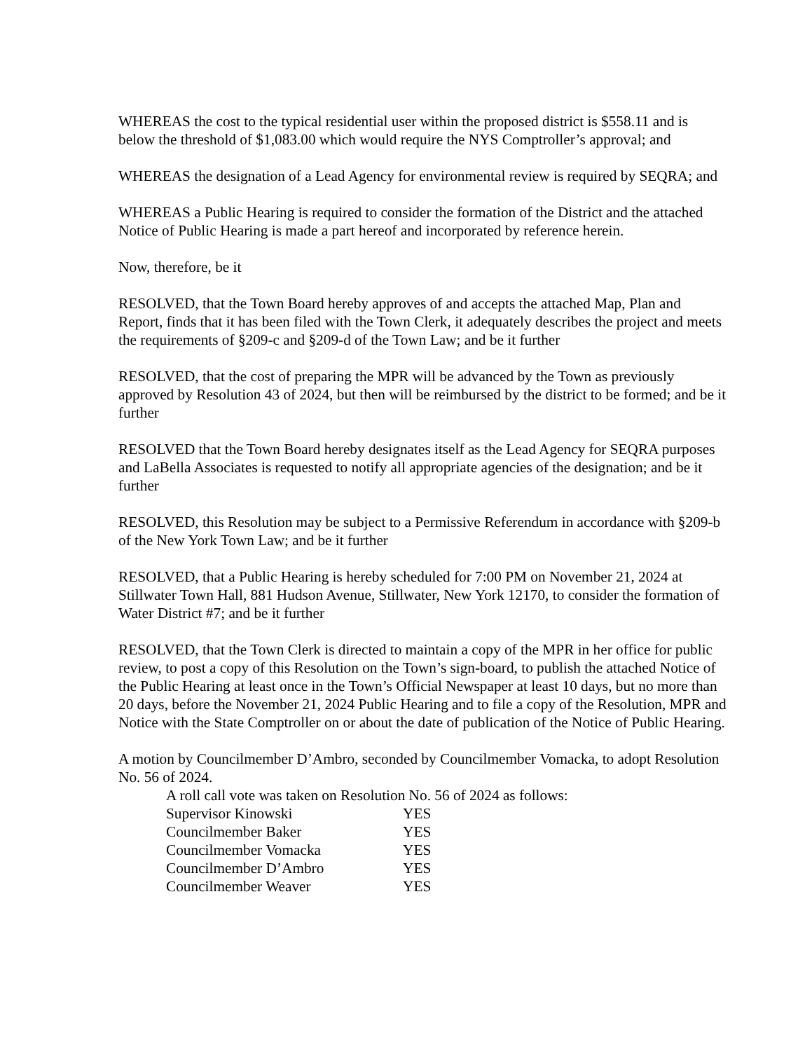WHEREAS the cost to the typical residential user within the proposed district is $558.11 and is below the threshold of $1,083.00 which would require the NYS Comptroller’s approval; and
WHEREAS the designation of a Lead Agency for environmental review is required by SEQRA; and
WHEREAS a Public Hearing is required to consider the formation of the District and the attached Notice of Public Hearing is made a part hereof and incorporated by reference herein.
Now, therefore, be it
RESOLVED, that the Town Board hereby approves of and accepts the attached Map, Plan and Report, finds that it has been filed with the Town Clerk, it adequately describes the project and meets the requirements of §209-c and §209-d of the Town Law; and be it further
RESOLVED, that the cost of preparing the MPR will be advanced by the Town as previously approved by Resolution 43 of 2024, but then will be reimbursed by the district to be formed; and be it further
RESOLVED that the Town Board hereby designates itself as the Lead Agency for SEQRA purposes and LaBella Associates is requested to notify all appropriate agencies of the designation; and be it further
RESOLVED, this Resolution may be subject to a Permissive Referendum in accordance with §209-b of the New York Town Law; and be it further
RESOLVED, that a Public Hearing is hereby scheduled for 7:00 PM on November 21, 2024 at Stillwater Town Hall, 881 Hudson Avenue, Stillwater, New York 12170, to consider the formation of Water District #7; and be it further
RESOLVED, that the Town Clerk is directed to maintain a copy of the MPR in her office for public review, to post a copy of this Resolution on the Town’s sign-board, to publish the attached Notice of the Public Hearing at least once in the Town’s Official Newspaper at least 10 days, but no more than 20 days, before the November 21, 2024 Public Hearing and to file a copy of the Resolution, MPR and Notice with the State Comptroller on or about the date of publication of the Notice of Public Hearing.
A motion by Councilmember D’Ambro, seconded by Councilmember Vomacka, to adopt Resolution No. 56 of 2024.
A roll call vote was taken on Resolution No. 56 of 2024 as follows:
| Supervisor Kinowski | YES |
| Councilmember Baker | YES |
| Councilmember Vomacka | YES |
| Councilmember D’Ambro | YES |
| Councilmember Weaver | YES |